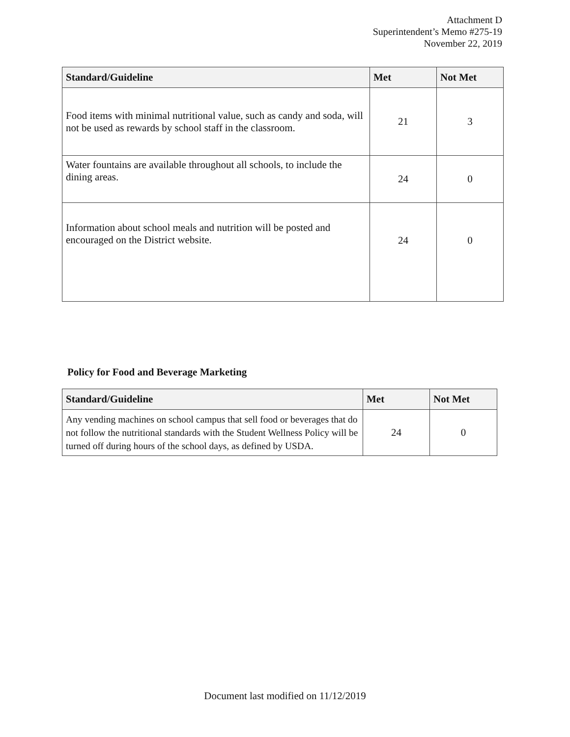Attachment D
Superintendent’s Memo #275-19
November 22, 2019
| Standard/Guideline | Met | Not Met |
| --- | --- | --- |
| Food items with minimal nutritional value, such as candy and soda, will not be used as rewards by school staff in the classroom. | 21 | 3 |
| Water fountains are available throughout all schools, to include the dining areas. | 24 | 0 |
| Information about school meals and nutrition will be posted and encouraged on the District website. | 24 | 0 |
Policy for Food and Beverage Marketing
| Standard/Guideline | Met | Not Met |
| --- | --- | --- |
| Any vending machines on school campus that sell food or beverages that do not follow the nutritional standards with the Student Wellness Policy will be turned off during hours of the school days, as defined by USDA. | 24 | 0 |
Document last modified on 11/12/2019